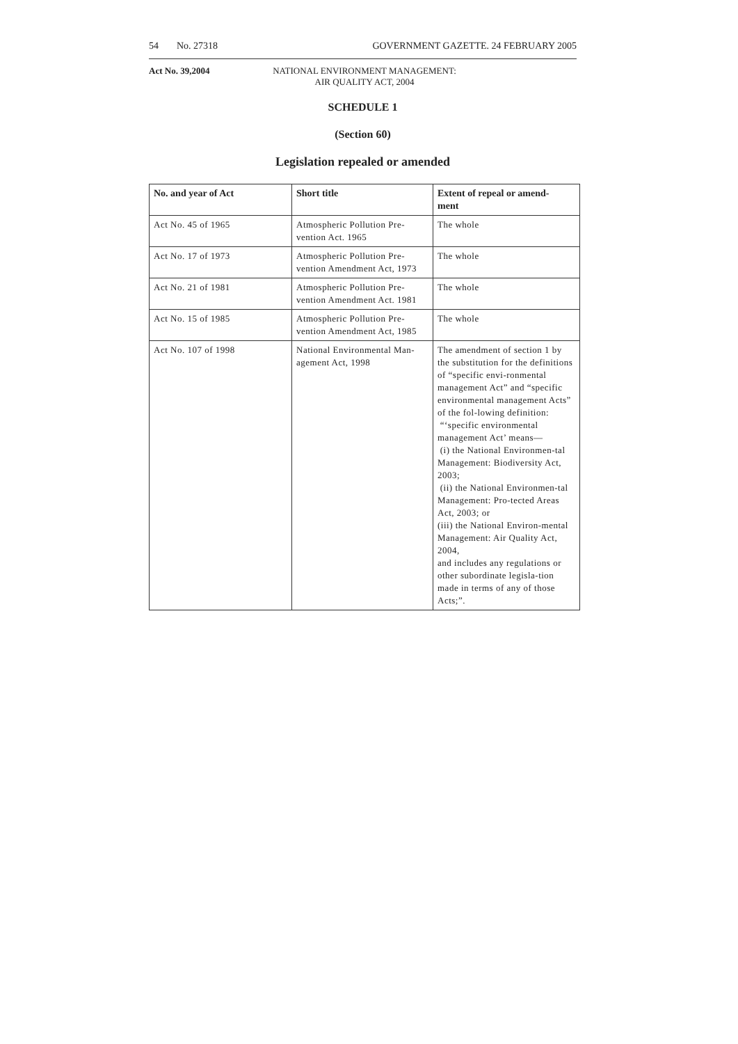54 No. 27318 GOVERNMENT GAZETTE. 24 FEBRUARY 2005
Act No. 39,2004 NATIONAL ENVIRONMENT MANAGEMENT:
AIR QUALITY ACT, 2004
SCHEDULE 1
(Section 60)
Legislation repealed or amended
| No. and year of Act | Short title | Extent of repeal or amend- ment |
| --- | --- | --- |
| Act No. 45 of 1965 | Atmospheric Pollution Pre- vention Act. 1965 | The whole |
| Act No. 17 of 1973 | Atmospheric Pollution Pre- vention Amendment Act, 1973 | The whole |
| Act No. 21 of 1981 | Atmospheric Pollution Pre- vention Amendment Act. 1981 | The whole |
| Act No. 15 of 1985 | Atmospheric Pollution Pre- vention Amendment Act, 1985 | The whole |
| Act No. 107 of 1998 | National Environmental Man- agement Act, 1998 | The amendment of section 1 by the substitution for the definitions of “specific envi-ronmental management Act” and “specific environmental management Acts” of the fol-lowing definition: “‘specific environmental management Act’ means— (i) the National Environmen-tal Management: Biodiversity Act, 2003; (ii) the National Environmen-tal Management: Pro-tected Areas Act, 2003; or (iii) the National Environ-mental Management: Air Quality Act, 2004, and includes any regulations or other subordinate legisla-tion made in terms of any of those Acts;”. |